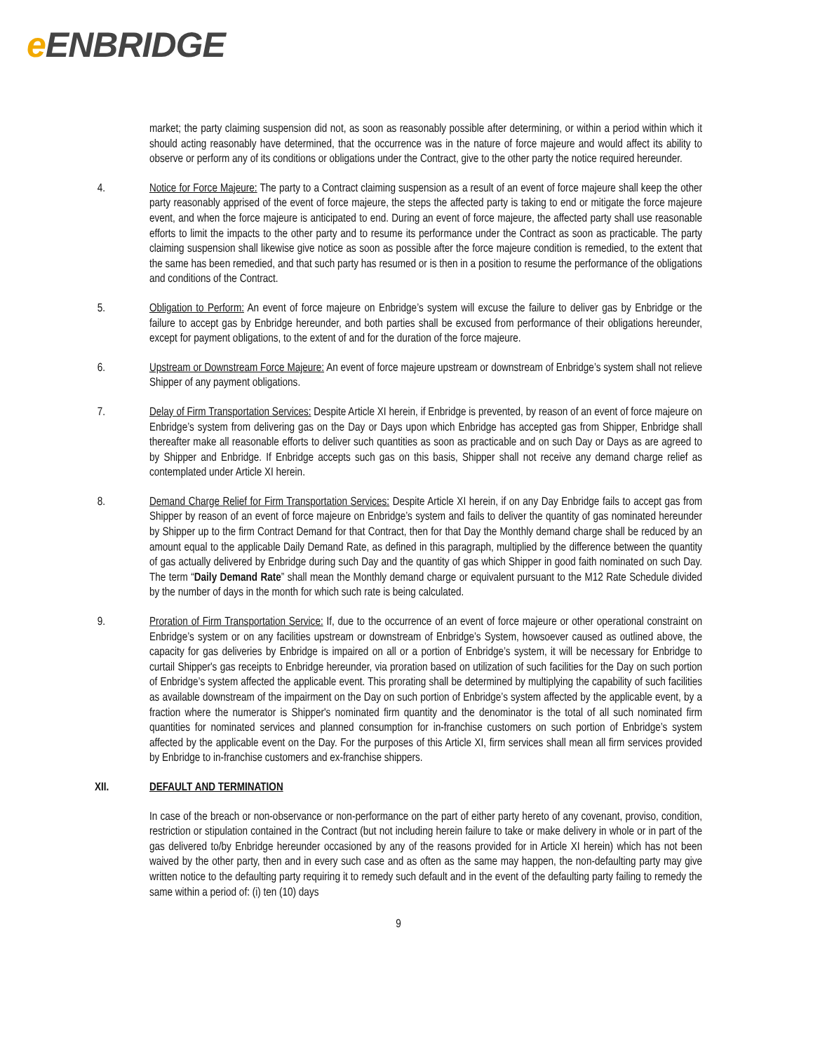e ENBRIDGE
market; the party claiming suspension did not, as soon as reasonably possible after determining, or within a period within which it should acting reasonably have determined, that the occurrence was in the nature of force majeure and would affect its ability to observe or perform any of its conditions or obligations under the Contract, give to the other party the notice required hereunder.
4. Notice for Force Majeure: The party to a Contract claiming suspension as a result of an event of force majeure shall keep the other party reasonably apprised of the event of force majeure, the steps the affected party is taking to end or mitigate the force majeure event, and when the force majeure is anticipated to end. During an event of force majeure, the affected party shall use reasonable efforts to limit the impacts to the other party and to resume its performance under the Contract as soon as practicable. The party claiming suspension shall likewise give notice as soon as possible after the force majeure condition is remedied, to the extent that the same has been remedied, and that such party has resumed or is then in a position to resume the performance of the obligations and conditions of the Contract.
5. Obligation to Perform: An event of force majeure on Enbridge’s system will excuse the failure to deliver gas by Enbridge or the failure to accept gas by Enbridge hereunder, and both parties shall be excused from performance of their obligations hereunder, except for payment obligations, to the extent of and for the duration of the force majeure.
6. Upstream or Downstream Force Majeure: An event of force majeure upstream or downstream of Enbridge’s system shall not relieve Shipper of any payment obligations.
7. Delay of Firm Transportation Services: Despite Article XI herein, if Enbridge is prevented, by reason of an event of force majeure on Enbridge’s system from delivering gas on the Day or Days upon which Enbridge has accepted gas from Shipper, Enbridge shall thereafter make all reasonable efforts to deliver such quantities as soon as practicable and on such Day or Days as are agreed to by Shipper and Enbridge. If Enbridge accepts such gas on this basis, Shipper shall not receive any demand charge relief as contemplated under Article XI herein.
8. Demand Charge Relief for Firm Transportation Services: Despite Article XI herein, if on any Day Enbridge fails to accept gas from Shipper by reason of an event of force majeure on Enbridge’s system and fails to deliver the quantity of gas nominated hereunder by Shipper up to the firm Contract Demand for that Contract, then for that Day the Monthly demand charge shall be reduced by an amount equal to the applicable Daily Demand Rate, as defined in this paragraph, multiplied by the difference between the quantity of gas actually delivered by Enbridge during such Day and the quantity of gas which Shipper in good faith nominated on such Day. The term “Daily Demand Rate” shall mean the Monthly demand charge or equivalent pursuant to the M12 Rate Schedule divided by the number of days in the month for which such rate is being calculated.
9. Proration of Firm Transportation Service: If, due to the occurrence of an event of force majeure or other operational constraint on Enbridge’s system or on any facilities upstream or downstream of Enbridge’s System, howsoever caused as outlined above, the capacity for gas deliveries by Enbridge is impaired on all or a portion of Enbridge’s system, it will be necessary for Enbridge to curtail Shipper's gas receipts to Enbridge hereunder, via proration based on utilization of such facilities for the Day on such portion of Enbridge’s system affected the applicable event. This prorating shall be determined by multiplying the capability of such facilities as available downstream of the impairment on the Day on such portion of Enbridge’s system affected by the applicable event, by a fraction where the numerator is Shipper's nominated firm quantity and the denominator is the total of all such nominated firm quantities for nominated services and planned consumption for in-franchise customers on such portion of Enbridge’s system affected by the applicable event on the Day. For the purposes of this Article XI, firm services shall mean all firm services provided by Enbridge to in-franchise customers and ex-franchise shippers.
XII. DEFAULT AND TERMINATION
In case of the breach or non-observance or non-performance on the part of either party hereto of any covenant, proviso, condition, restriction or stipulation contained in the Contract (but not including herein failure to take or make delivery in whole or in part of the gas delivered to/by Enbridge hereunder occasioned by any of the reasons provided for in Article XI herein) which has not been waived by the other party, then and in every such case and as often as the same may happen, the non-defaulting party may give written notice to the defaulting party requiring it to remedy such default and in the event of the defaulting party failing to remedy the same within a period of: (i) ten (10) days
9